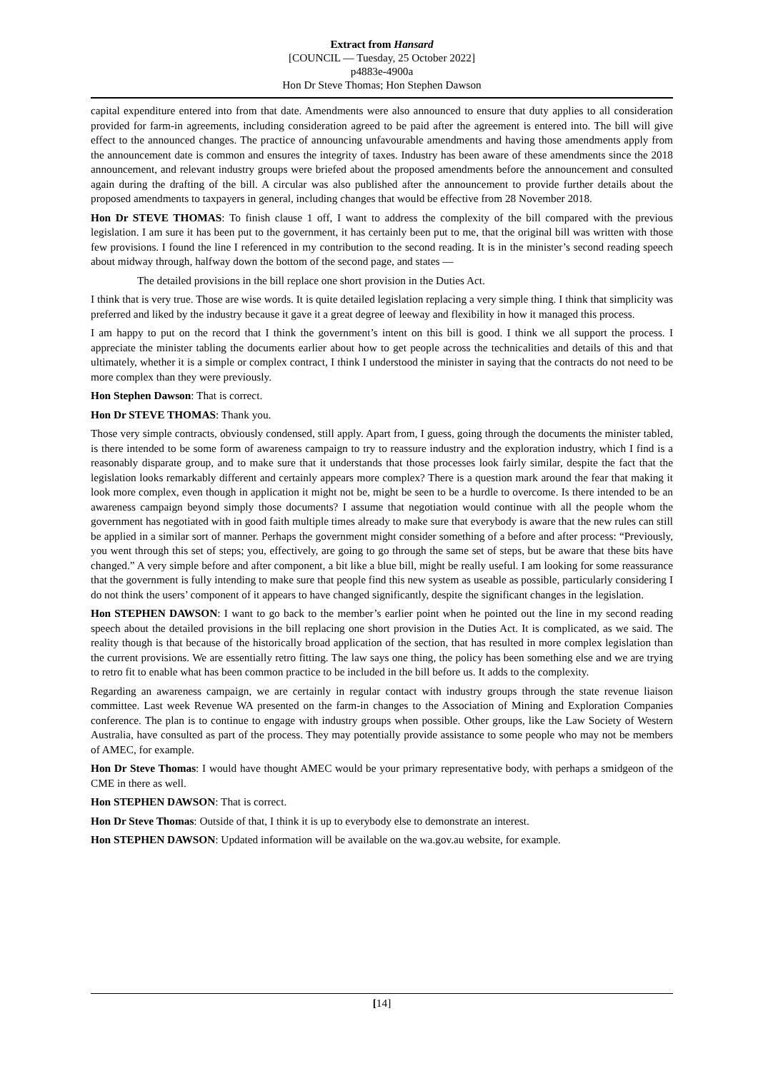Extract from Hansard
[COUNCIL — Tuesday, 25 October 2022]
p4883e-4900a
Hon Dr Steve Thomas; Hon Stephen Dawson
capital expenditure entered into from that date. Amendments were also announced to ensure that duty applies to all consideration provided for farm-in agreements, including consideration agreed to be paid after the agreement is entered into. The bill will give effect to the announced changes. The practice of announcing unfavourable amendments and having those amendments apply from the announcement date is common and ensures the integrity of taxes. Industry has been aware of these amendments since the 2018 announcement, and relevant industry groups were briefed about the proposed amendments before the announcement and consulted again during the drafting of the bill. A circular was also published after the announcement to provide further details about the proposed amendments to taxpayers in general, including changes that would be effective from 28 November 2018.
Hon Dr STEVE THOMAS: To finish clause 1 off, I want to address the complexity of the bill compared with the previous legislation. I am sure it has been put to the government, it has certainly been put to me, that the original bill was written with those few provisions. I found the line I referenced in my contribution to the second reading. It is in the minister’s second reading speech about midway through, halfway down the bottom of the second page, and states —
The detailed provisions in the bill replace one short provision in the Duties Act.
I think that is very true. Those are wise words. It is quite detailed legislation replacing a very simple thing. I think that simplicity was preferred and liked by the industry because it gave it a great degree of leeway and flexibility in how it managed this process.
I am happy to put on the record that I think the government’s intent on this bill is good. I think we all support the process. I appreciate the minister tabling the documents earlier about how to get people across the technicalities and details of this and that ultimately, whether it is a simple or complex contract, I think I understood the minister in saying that the contracts do not need to be more complex than they were previously.
Hon Stephen Dawson: That is correct.
Hon Dr STEVE THOMAS: Thank you.
Those very simple contracts, obviously condensed, still apply. Apart from, I guess, going through the documents the minister tabled, is there intended to be some form of awareness campaign to try to reassure industry and the exploration industry, which I find is a reasonably disparate group, and to make sure that it understands that those processes look fairly similar, despite the fact that the legislation looks remarkably different and certainly appears more complex? There is a question mark around the fear that making it look more complex, even though in application it might not be, might be seen to be a hurdle to overcome. Is there intended to be an awareness campaign beyond simply those documents? I assume that negotiation would continue with all the people whom the government has negotiated with in good faith multiple times already to make sure that everybody is aware that the new rules can still be applied in a similar sort of manner. Perhaps the government might consider something of a before and after process: “Previously, you went through this set of steps; you, effectively, are going to go through the same set of steps, but be aware that these bits have changed.” A very simple before and after component, a bit like a blue bill, might be really useful. I am looking for some reassurance that the government is fully intending to make sure that people find this new system as useable as possible, particularly considering I do not think the users’ component of it appears to have changed significantly, despite the significant changes in the legislation.
Hon STEPHEN DAWSON: I want to go back to the member’s earlier point when he pointed out the line in my second reading speech about the detailed provisions in the bill replacing one short provision in the Duties Act. It is complicated, as we said. The reality though is that because of the historically broad application of the section, that has resulted in more complex legislation than the current provisions. We are essentially retro fitting. The law says one thing, the policy has been something else and we are trying to retro fit to enable what has been common practice to be included in the bill before us. It adds to the complexity.
Regarding an awareness campaign, we are certainly in regular contact with industry groups through the state revenue liaison committee. Last week Revenue WA presented on the farm-in changes to the Association of Mining and Exploration Companies conference. The plan is to continue to engage with industry groups when possible. Other groups, like the Law Society of Western Australia, have consulted as part of the process. They may potentially provide assistance to some people who may not be members of AMEC, for example.
Hon Dr Steve Thomas: I would have thought AMEC would be your primary representative body, with perhaps a smidgeon of the CME in there as well.
Hon STEPHEN DAWSON: That is correct.
Hon Dr Steve Thomas: Outside of that, I think it is up to everybody else to demonstrate an interest.
Hon STEPHEN DAWSON: Updated information will be available on the wa.gov.au website, for example.
[14]